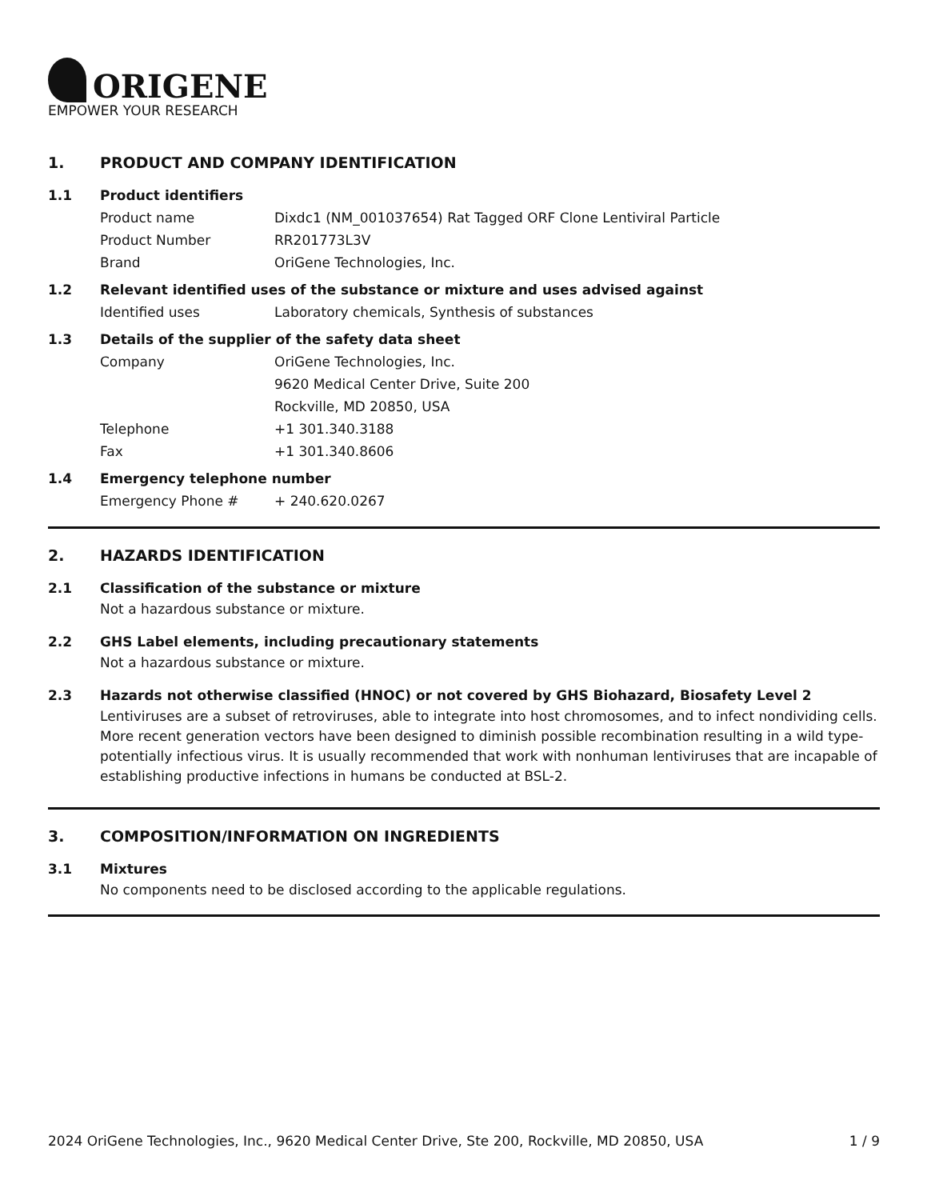ORIGENE
EMPOWER YOUR RESEARCH
1. PRODUCT AND COMPANY IDENTIFICATION
1.1 Product identifiers
Product name Dixdc1 (NM_001037654) Rat Tagged ORF Clone Lentiviral Particle
Product Number RR201773L3V
Brand OriGene Technologies, Inc.
1.2 Relevant identified uses of the substance or mixture and uses advised against
Identified uses Laboratory chemicals, Synthesis of substances
1.3 Details of the supplier of the safety data sheet
Company OriGene Technologies, Inc.
9620 Medical Center Drive, Suite 200
Rockville, MD 20850, USA
Telephone +1 301.340.3188
Fax +1 301.340.8606
1.4 Emergency telephone number
Emergency Phone # + 240.620.0267
2. HAZARDS IDENTIFICATION
2.1 Classification of the substance or mixture
Not a hazardous substance or mixture.
2.2 GHS Label elements, including precautionary statements
Not a hazardous substance or mixture.
2.3 Hazards not otherwise classified (HNOC) or not covered by GHS Biohazard, Biosafety Level 2
Lentiviruses are a subset of retroviruses, able to integrate into host chromosomes, and to infect nondividing cells. More recent generation vectors have been designed to diminish possible recombination resulting in a wild type- potentially infectious virus. It is usually recommended that work with nonhuman lentiviruses that are incapable of establishing productive infections in humans be conducted at BSL-2.
3. COMPOSITION/INFORMATION ON INGREDIENTS
3.1 Mixtures
No components need to be disclosed according to the applicable regulations.
2024 OriGene Technologies, Inc., 9620 Medical Center Drive, Ste 200, Rockville, MD 20850, USA 1 / 9